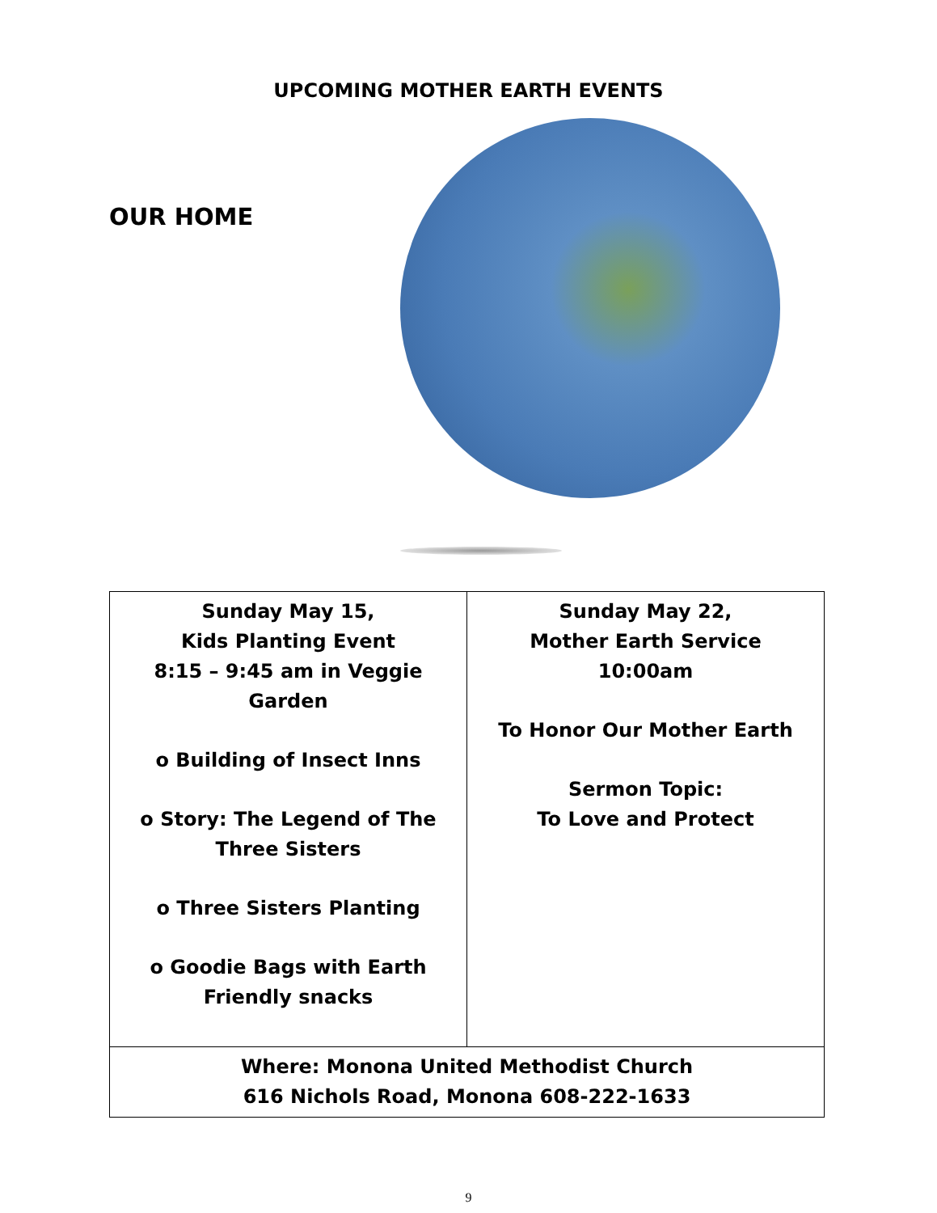UPCOMING MOTHER EARTH EVENTS
OUR HOME
| Sunday May 15, Kids Planting Event 8:15 – 9:45 am in Veggie Garden o Building of Insect Inns o Story: The Legend of The Three Sisters o Three Sisters Planting o Goodie Bags with Earth Friendly snacks | Sunday May 22, Mother Earth Service 10:00am To Honor Our Mother Earth Sermon Topic: To Love and Protect |
| Where: Monona United Methodist Church 616 Nichols Road, Monona 608-222-1633 | |
9